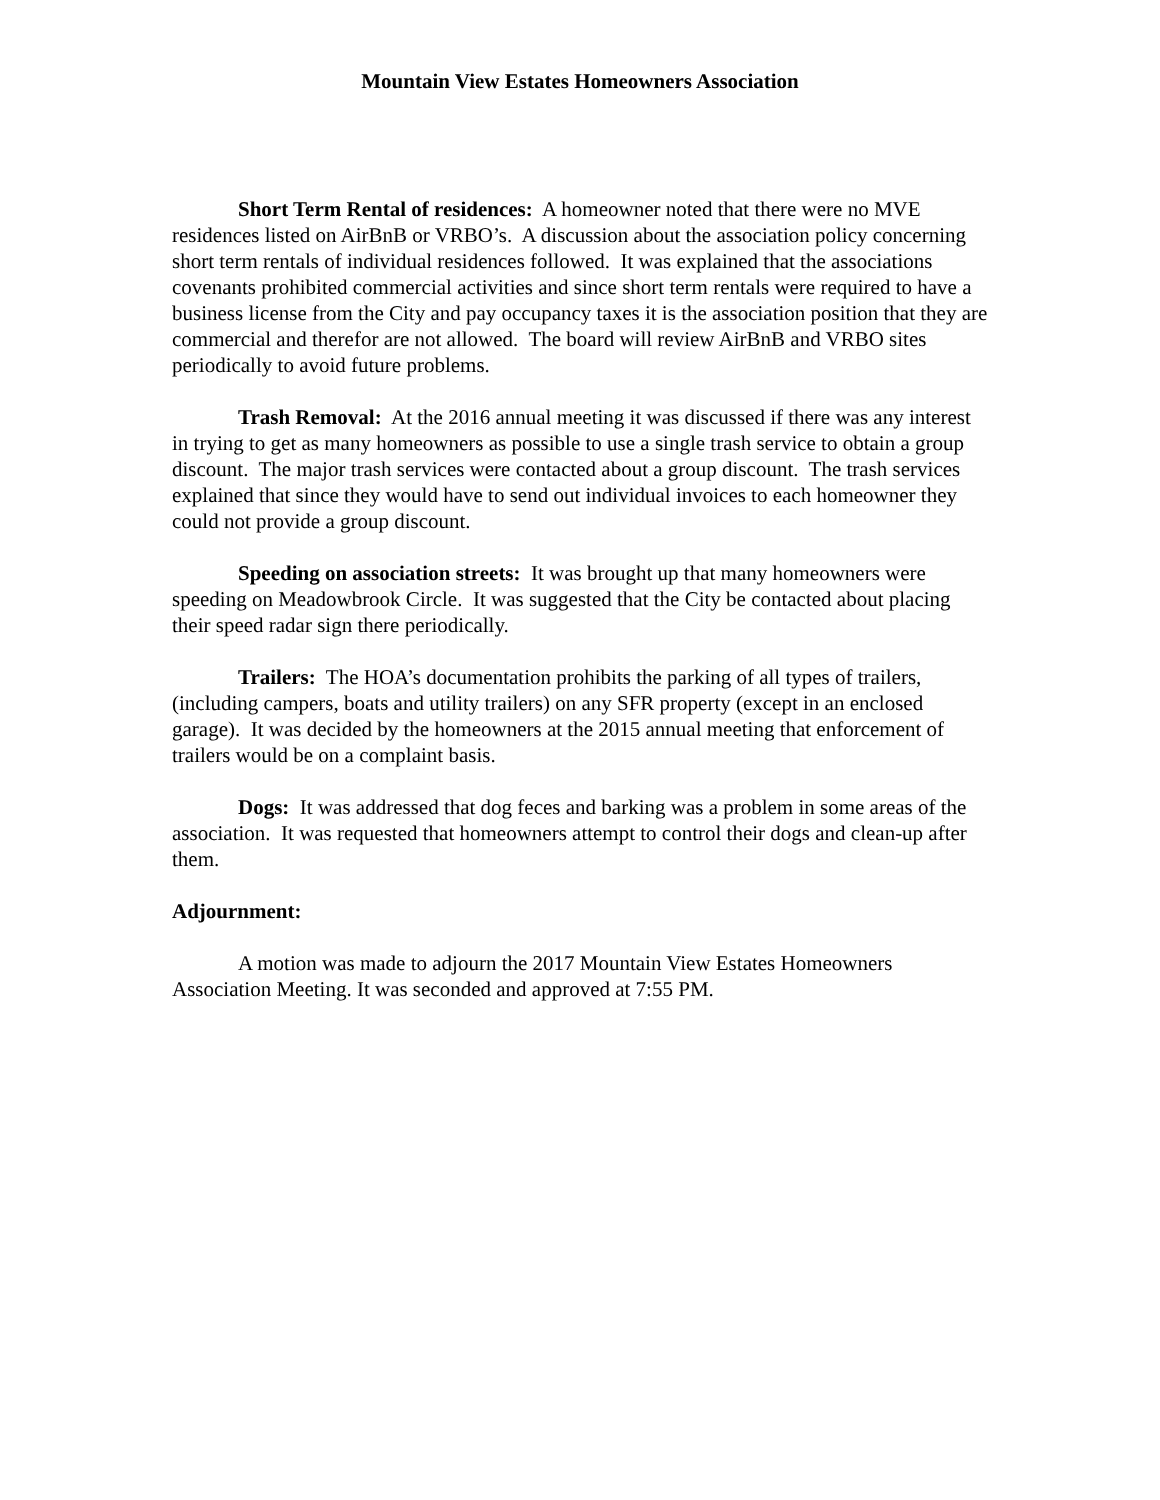Mountain View Estates Homeowners Association
Short Term Rental of residences: A homeowner noted that there were no MVE residences listed on AirBnB or VRBO’s. A discussion about the association policy concerning short term rentals of individual residences followed. It was explained that the associations covenants prohibited commercial activities and since short term rentals were required to have a business license from the City and pay occupancy taxes it is the association position that they are commercial and therefor are not allowed. The board will review AirBnB and VRBO sites periodically to avoid future problems.
Trash Removal: At the 2016 annual meeting it was discussed if there was any interest in trying to get as many homeowners as possible to use a single trash service to obtain a group discount. The major trash services were contacted about a group discount. The trash services explained that since they would have to send out individual invoices to each homeowner they could not provide a group discount.
Speeding on association streets: It was brought up that many homeowners were speeding on Meadowbrook Circle. It was suggested that the City be contacted about placing their speed radar sign there periodically.
Trailers: The HOA’s documentation prohibits the parking of all types of trailers, (including campers, boats and utility trailers) on any SFR property (except in an enclosed garage). It was decided by the homeowners at the 2015 annual meeting that enforcement of trailers would be on a complaint basis.
Dogs: It was addressed that dog feces and barking was a problem in some areas of the association. It was requested that homeowners attempt to control their dogs and clean-up after them.
Adjournment:
A motion was made to adjourn the 2017 Mountain View Estates Homeowners Association Meeting. It was seconded and approved at 7:55 PM.